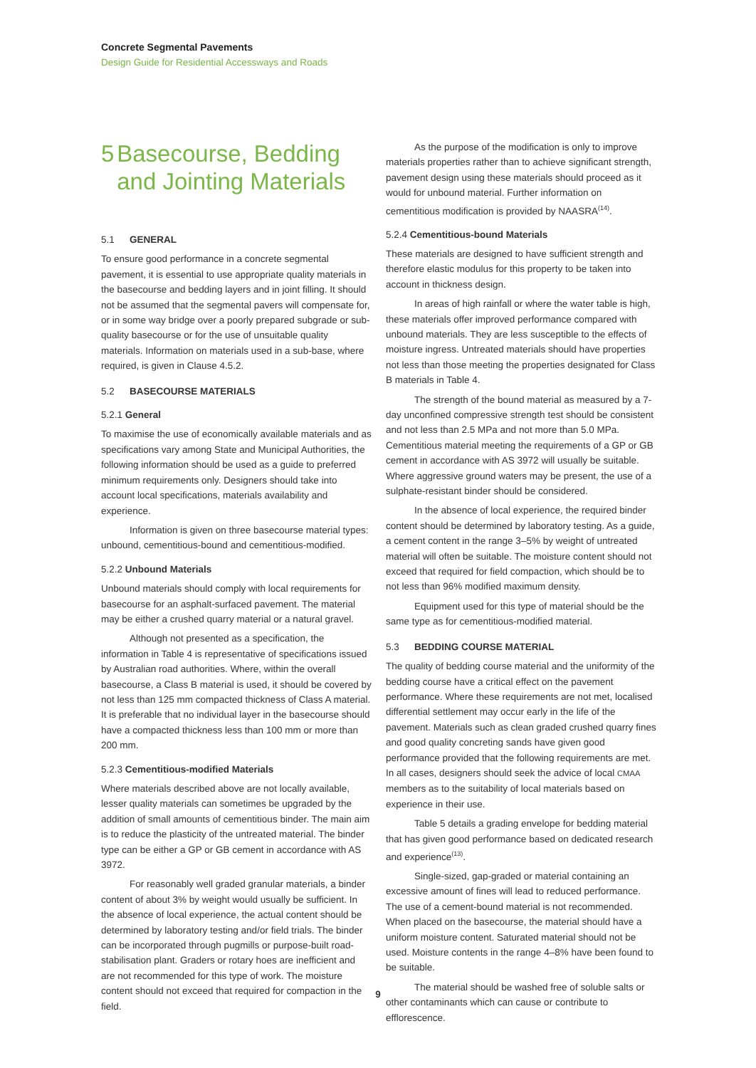Concrete Segmental Pavements
Design Guide for Residential Accessways and Roads
5 Basecourse, Bedding and Jointing Materials
5.1 GENERAL
To ensure good performance in a concrete segmental pavement, it is essential to use appropriate quality materials in the basecourse and bedding layers and in joint filling. It should not be assumed that the segmental pavers will compensate for, or in some way bridge over a poorly prepared subgrade or sub-quality basecourse or for the use of unsuitable quality materials. Information on materials used in a sub-base, where required, is given in Clause 4.5.2.
5.2 BASECOURSE MATERIALS
5.2.1 General
To maximise the use of economically available materials and as specifications vary among State and Municipal Authorities, the following information should be used as a guide to preferred minimum requirements only. Designers should take into account local specifications, materials availability and experience.
Information is given on three basecourse material types: unbound, cementitious-bound and cementitious-modified.
5.2.2 Unbound Materials
Unbound materials should comply with local requirements for basecourse for an asphalt-surfaced pavement. The material may be either a crushed quarry material or a natural gravel.
Although not presented as a specification, the information in Table 4 is representative of specifications issued by Australian road authorities. Where, within the overall basecourse, a Class B material is used, it should be covered by not less than 125 mm compacted thickness of Class A material. It is preferable that no individual layer in the basecourse should have a compacted thickness less than 100 mm or more than 200 mm.
5.2.3 Cementitious-modified Materials
Where materials described above are not locally available, lesser quality materials can sometimes be upgraded by the addition of small amounts of cementitious binder. The main aim is to reduce the plasticity of the untreated material. The binder type can be either a GP or GB cement in accordance with AS 3972.
For reasonably well graded granular materials, a binder content of about 3% by weight would usually be sufficient. In the absence of local experience, the actual content should be determined by laboratory testing and/or field trials. The binder can be incorporated through pugmills or purpose-built road-stabilisation plant. Graders or rotary hoes are inefficient and are not recommended for this type of work. The moisture content should not exceed that required for compaction in the field.
As the purpose of the modification is only to improve materials properties rather than to achieve significant strength, pavement design using these materials should proceed as it would for unbound material. Further information on cementitious modification is provided by NAASRA<sup>(14)</sup>.
5.2.4 Cementitious-bound Materials
These materials are designed to have sufficient strength and therefore elastic modulus for this property to be taken into account in thickness design.
In areas of high rainfall or where the water table is high, these materials offer improved performance compared with unbound materials. They are less susceptible to the effects of moisture ingress. Untreated materials should have properties not less than those meeting the properties designated for Class B materials in Table 4.
The strength of the bound material as measured by a 7-day unconfined compressive strength test should be consistent and not less than 2.5 MPa and not more than 5.0 MPa. Cementitious material meeting the requirements of a GP or GB cement in accordance with AS 3972 will usually be suitable. Where aggressive ground waters may be present, the use of a sulphate-resistant binder should be considered.
In the absence of local experience, the required binder content should be determined by laboratory testing. As a guide, a cement content in the range 3–5% by weight of untreated material will often be suitable. The moisture content should not exceed that required for field compaction, which should be to not less than 96% modified maximum density.
Equipment used for this type of material should be the same type as for cementitious-modified material.
5.3 BEDDING COURSE MATERIAL
The quality of bedding course material and the uniformity of the bedding course have a critical effect on the pavement performance. Where these requirements are not met, localised differential settlement may occur early in the life of the pavement. Materials such as clean graded crushed quarry fines and good quality concreting sands have given good performance provided that the following requirements are met. In all cases, designers should seek the advice of local CMAA members as to the suitability of local materials based on experience in their use.
Table 5 details a grading envelope for bedding material that has given good performance based on dedicated research and experience<sup>(13)</sup>.
Single-sized, gap-graded or material containing an excessive amount of fines will lead to reduced performance. The use of a cement-bound material is not recommended. When placed on the basecourse, the material should have a uniform moisture content. Saturated material should not be used. Moisture contents in the range 4–8% have been found to be suitable.
The material should be washed free of soluble salts or other contaminants which can cause or contribute to efflorescence.
9